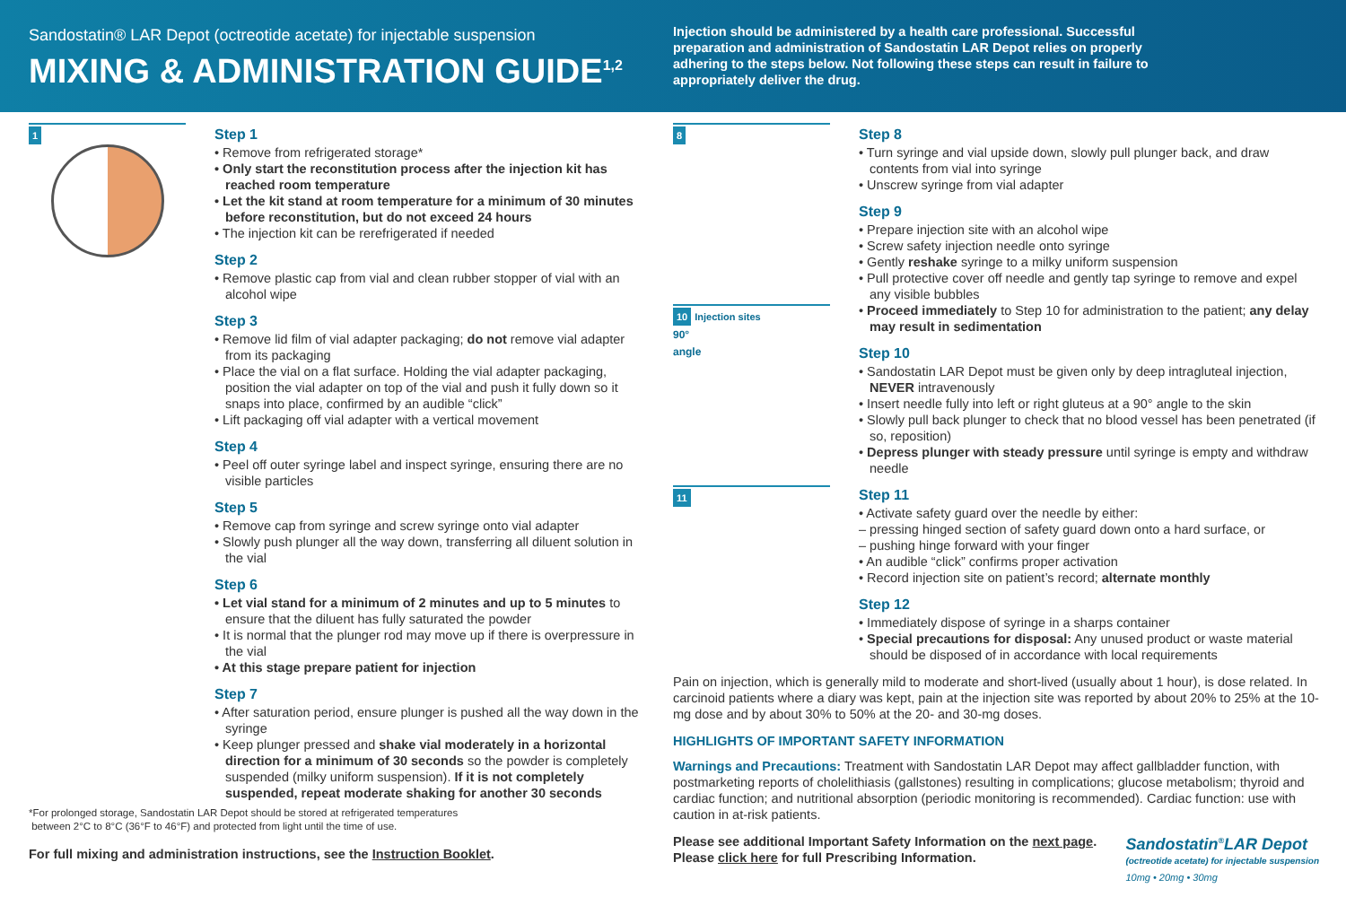Sandostatin® LAR Depot (octreotide acetate) for injectable suspension
MIXING & ADMINISTRATION GUIDE<sup>1,2</sup>
Injection should be administered by a health care professional. Successful preparation and administration of Sandostatin LAR Depot relies on properly adhering to the steps below. Not following these steps can result in failure to appropriately deliver the drug.
1
Step 1
• Remove from refrigerated storage*
• Only start the reconstitution process after the injection kit has reached room temperature
• Let the kit stand at room temperature for a minimum of 30 minutes before reconstitution, but do not exceed 24 hours
• The injection kit can be rerefrigerated if needed
Step 2
• Remove plastic cap from vial and clean rubber stopper of vial with an alcohol wipe
Step 3
• Remove lid film of vial adapter packaging; do not remove vial adapter from its packaging
• Place the vial on a flat surface. Holding the vial adapter packaging, position the vial adapter on top of the vial and push it fully down so it snaps into place, confirmed by an audible “click”
• Lift packaging off vial adapter with a vertical movement
Step 4
• Peel off outer syringe label and inspect syringe, ensuring there are no visible particles
Step 5
• Remove cap from syringe and screw syringe onto vial adapter
• Slowly push plunger all the way down, transferring all diluent solution in the vial
Step 6
• Let vial stand for a minimum of 2 minutes and up to 5 minutes to ensure that the diluent has fully saturated the powder
• It is normal that the plunger rod may move up if there is overpressure in the vial
• At this stage prepare patient for injection
Step 7
• After saturation period, ensure plunger is pushed all the way down in the syringe
• Keep plunger pressed and shake vial moderately in a horizontal direction for a minimum of 30 seconds so the powder is completely suspended (milky uniform suspension). If it is not completely suspended, repeat moderate shaking for another 30 seconds
*For prolonged storage, Sandostatin LAR Depot should be stored at refrigerated temperatures
between 2°C to 8°C (36°F to 46°F) and protected from light until the time of use.
For full mixing and administration instructions, see the Instruction Booklet.
8
10 Injection sites
90°
angle
11
Step 8
• Turn syringe and vial upside down, slowly pull plunger back, and draw contents from vial into syringe
• Unscrew syringe from vial adapter
Step 9
• Prepare injection site with an alcohol wipe
• Screw safety injection needle onto syringe
• Gently reshake syringe to a milky uniform suspension
• Pull protective cover off needle and gently tap syringe to remove and expel any visible bubbles
• Proceed immediately to Step 10 for administration to the patient; any delay may result in sedimentation
Step 10
• Sandostatin LAR Depot must be given only by deep intragluteal injection, NEVER intravenously
• Insert needle fully into left or right gluteus at a 90° angle to the skin
• Slowly pull back plunger to check that no blood vessel has been penetrated (if so, reposition)
• Depress plunger with steady pressure until syringe is empty and withdraw needle
Step 11
• Activate safety guard over the needle by either:
– pressing hinged section of safety guard down onto a hard surface, or
– pushing hinge forward with your finger
• An audible “click” confirms proper activation
• Record injection site on patient’s record; alternate monthly
Step 12
• Immediately dispose of syringe in a sharps container
• Special precautions for disposal: Any unused product or waste material should be disposed of in accordance with local requirements
Pain on injection, which is generally mild to moderate and short-lived (usually about 1 hour), is dose related. In carcinoid patients where a diary was kept, pain at the injection site was reported by about 20% to 25% at the 10-mg dose and by about 30% to 50% at the 20- and 30-mg doses.
HIGHLIGHTS OF IMPORTANT SAFETY INFORMATION
Warnings and Precautions: Treatment with Sandostatin LAR Depot may affect gallbladder function, with postmarketing reports of cholelithiasis (gallstones) resulting in complications; glucose metabolism; thyroid and cardiac function; and nutritional absorption (periodic monitoring is recommended). Cardiac function: use with caution in at-risk patients.
Please see additional Important Safety Information on the next page.
Please click here for full Prescribing Information.
Sandostatin<sup>®</sup>LAR Depot
(octreotide acetate) for injectable suspension
10mg • 20mg • 30mg